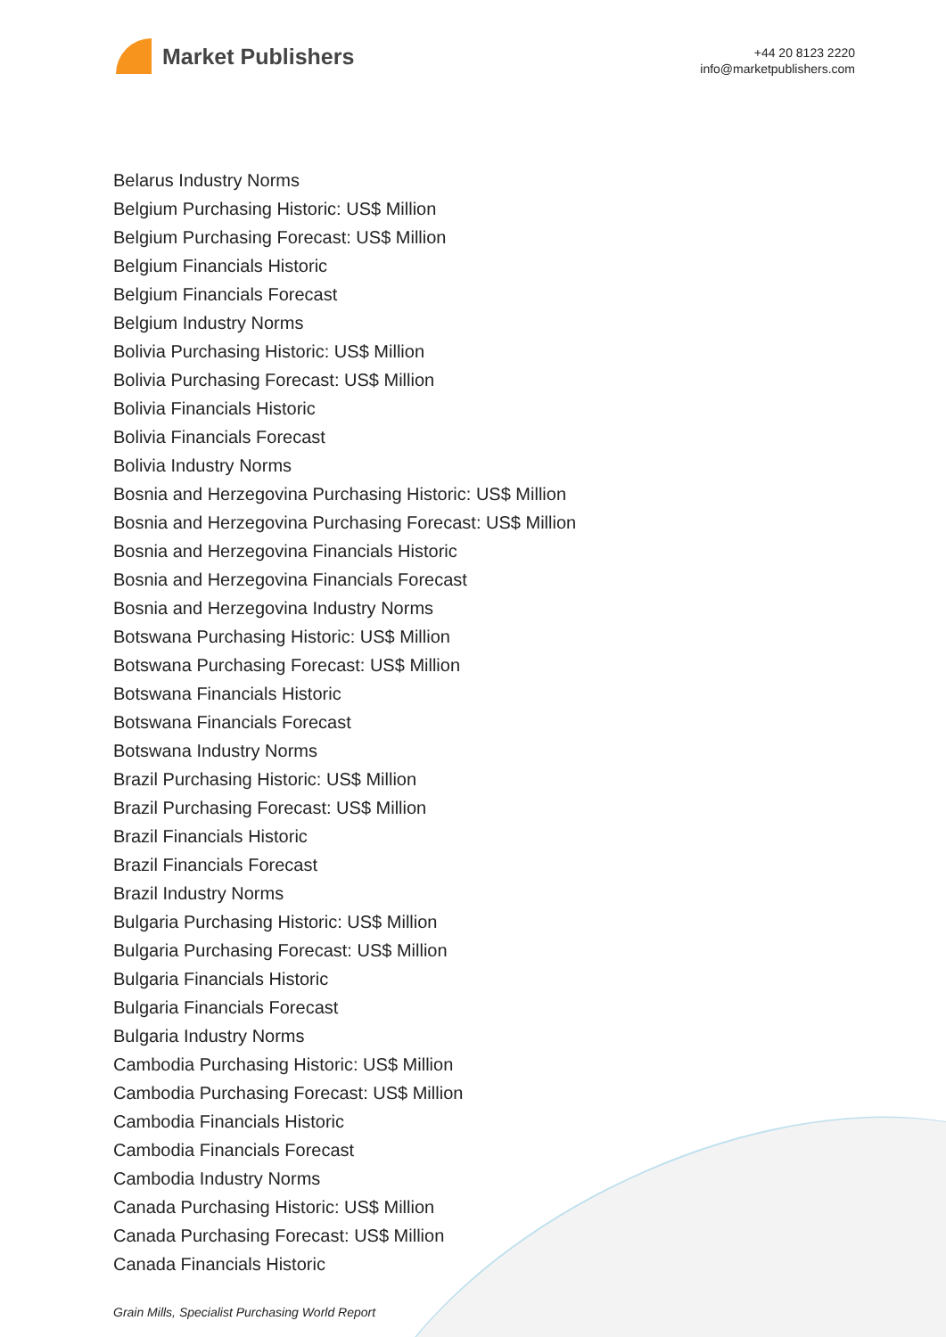Market Publishers
+44 20 8123 2220
info@marketpublishers.com
Belarus Industry Norms
Belgium Purchasing Historic: US$ Million
Belgium Purchasing Forecast: US$ Million
Belgium Financials Historic
Belgium Financials Forecast
Belgium Industry Norms
Bolivia Purchasing Historic: US$ Million
Bolivia Purchasing Forecast: US$ Million
Bolivia Financials Historic
Bolivia Financials Forecast
Bolivia Industry Norms
Bosnia and Herzegovina Purchasing Historic: US$ Million
Bosnia and Herzegovina Purchasing Forecast: US$ Million
Bosnia and Herzegovina Financials Historic
Bosnia and Herzegovina Financials Forecast
Bosnia and Herzegovina Industry Norms
Botswana Purchasing Historic: US$ Million
Botswana Purchasing Forecast: US$ Million
Botswana Financials Historic
Botswana Financials Forecast
Botswana Industry Norms
Brazil Purchasing Historic: US$ Million
Brazil Purchasing Forecast: US$ Million
Brazil Financials Historic
Brazil Financials Forecast
Brazil Industry Norms
Bulgaria Purchasing Historic: US$ Million
Bulgaria Purchasing Forecast: US$ Million
Bulgaria Financials Historic
Bulgaria Financials Forecast
Bulgaria Industry Norms
Cambodia Purchasing Historic: US$ Million
Cambodia Purchasing Forecast: US$ Million
Cambodia Financials Historic
Cambodia Financials Forecast
Cambodia Industry Norms
Canada Purchasing Historic: US$ Million
Canada Purchasing Forecast: US$ Million
Canada Financials Historic
Grain Mills, Specialist Purchasing World Report